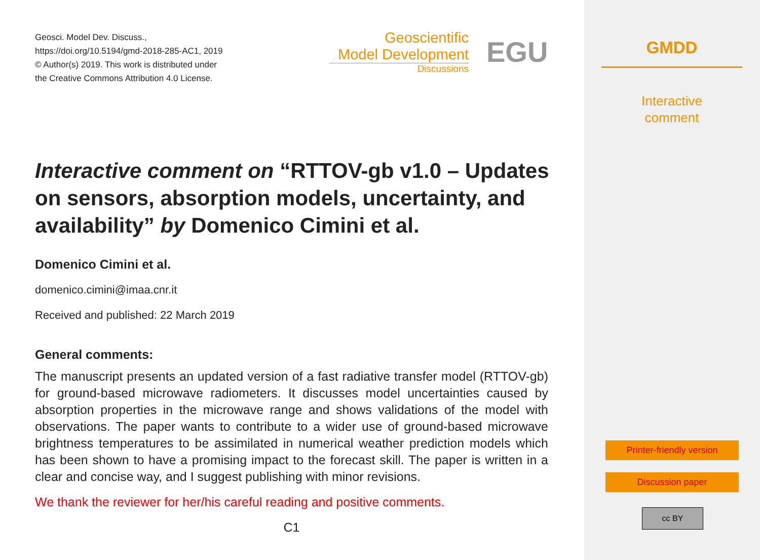Geosci. Model Dev. Discuss.,
https://doi.org/10.5194/gmd-2018-285-AC1, 2019
© Author(s) 2019. This work is distributed under
the Creative Commons Attribution 4.0 License.
Geoscientific
Model Development
Discussions
EGU
Interactive comment on “RTTOV-gb v1.0 – Updates on sensors, absorption models, uncertainty, and availability” by Domenico Cimini et al.
Domenico Cimini et al.
domenico.cimini@imaa.cnr.it
Received and published: 22 March 2019
General comments:
The manuscript presents an updated version of a fast radiative transfer model (RTTOV-gb) for ground-based microwave radiometers. It discusses model uncertainties caused by absorption properties in the microwave range and shows validations of the model with observations. The paper wants to contribute to a wider use of ground-based microwave brightness temperatures to be assimilated in numerical weather prediction models which has been shown to have a promising impact to the forecast skill. The paper is written in a clear and concise way, and I suggest publishing with minor revisions.
We thank the reviewer for her/his careful reading and positive comments.
C1
GMDD
Interactive
comment
Printer-friendly version
Discussion paper
cc BY